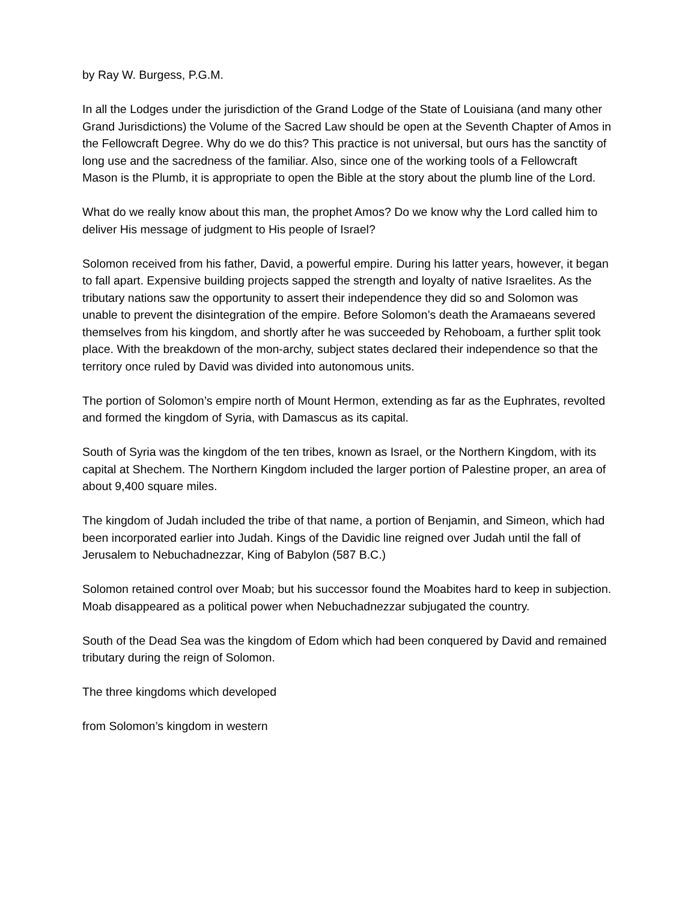by Ray W. Burgess, P.G.M.
In all the Lodges under the jurisdiction of the Grand Lodge of the State of Louisiana (and many other Grand Jurisdictions) the Volume of the Sacred Law should be open at the Seventh Chapter of Amos in the Fellowcraft Degree. Why do we do this? This practice is not universal, but ours has the sanctity of long use and the sacredness of the familiar. Also, since one of the working tools of a Fellowcraft Mason is the Plumb, it is appropriate to open the Bible at the story about the plumb line of the Lord.
What do we really know about this man, the prophet Amos? Do we know why the Lord called him to deliver His message of judgment to His people of Israel?
Solomon received from his father, David, a powerful empire. During his latter years, however, it began to fall apart. Expensive building projects sapped the strength and loyalty of native Israelites. As the tributary nations saw the opportunity to assert their independence they did so and Solomon was unable to prevent the disintegration of the empire. Before Solomon’s death the Aramaeans severed themselves from his kingdom, and shortly after he was succeeded by Rehoboam, a further split took place. With the breakdown of the mon-archy, subject states declared their independence so that the territory once ruled by David was divided into autonomous units.
The portion of Solomon’s empire north of Mount Hermon, extending as far as the Euphrates, revolted and formed the kingdom of Syria, with Damascus as its capital.
South of Syria was the kingdom of the ten tribes, known as Israel, or the Northern Kingdom, with its capital at Shechem. The Northern Kingdom included the larger portion of Palestine proper, an area of about 9,400 square miles.
The kingdom of Judah included the tribe of that name, a portion of Benjamin, and Simeon, which had been incorporated earlier into Judah. Kings of the Davidic line reigned over Judah until the fall of Jerusalem to Nebuchadnezzar, King of Babylon (587 B.C.)
Solomon retained control over Moab; but his successor found the Moabites hard to keep in subjection. Moab disappeared as a political power when Nebuchadnezzar subjugated the country.
South of the Dead Sea was the kingdom of Edom which had been conquered by David and remained tributary during the reign of Solomon.
The three kingdoms which developed
from Solomon’s kingdom in western